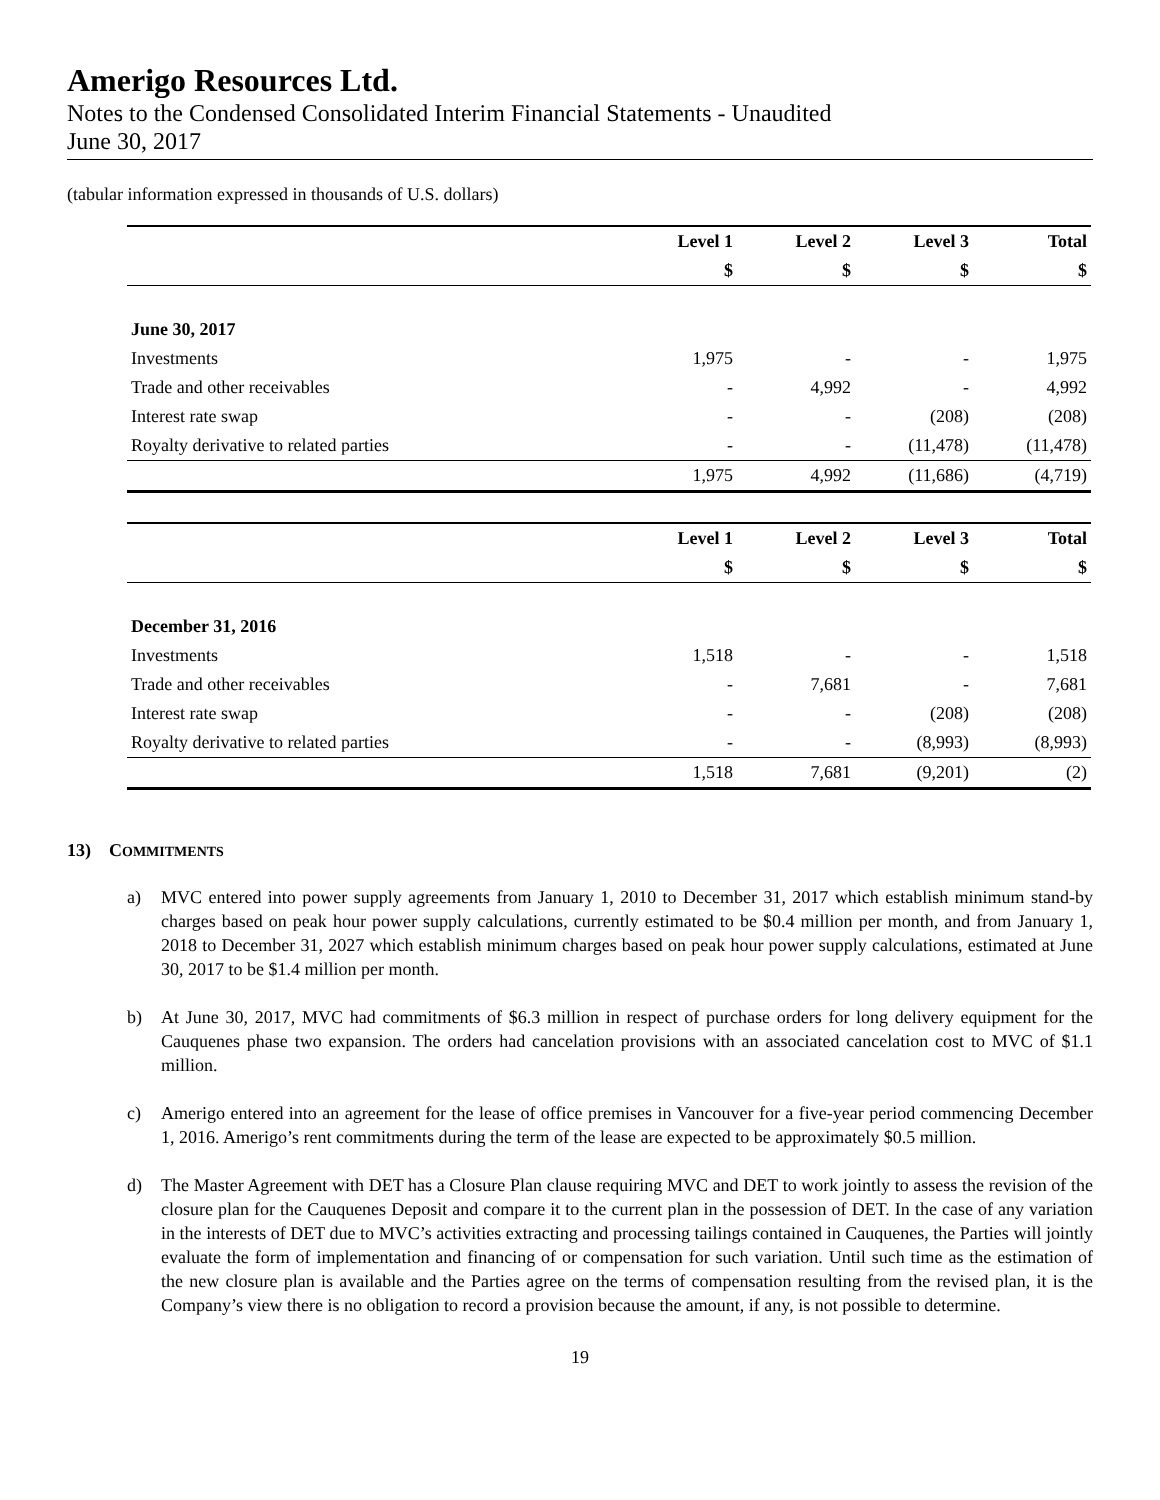Amerigo Resources Ltd.
Notes to the Condensed Consolidated Interim Financial Statements - Unaudited
June 30, 2017
(tabular information expressed in thousands of U.S. dollars)
| | Level 1 | Level 2 | Level 3 | Total |
| --- | --- | --- | --- | --- |
| | $ | $ | $ | $ |
| June 30, 2017 | | | | |
| Investments | 1,975 | - | - | 1,975 |
| Trade and other receivables | - | 4,992 | - | 4,992 |
| Interest rate swap | - | - | (208) | (208) |
| Royalty derivative to related parties | - | - | (11,478) | (11,478) |
| | 1,975 | 4,992 | (11,686) | (4,719) |
| | Level 1 | Level 2 | Level 3 | Total |
| | $ | $ | $ | $ |
| December 31, 2016 | | | | |
| Investments | 1,518 | - | - | 1,518 |
| Trade and other receivables | - | 7,681 | - | 7,681 |
| Interest rate swap | - | - | (208) | (208) |
| Royalty derivative to related parties | - | - | (8,993) | (8,993) |
| | 1,518 | 7,681 | (9,201) | (2) |
13) COMMITMENTS
a) MVC entered into power supply agreements from January 1, 2010 to December 31, 2017 which establish minimum stand-by charges based on peak hour power supply calculations, currently estimated to be $0.4 million per month, and from January 1, 2018 to December 31, 2027 which establish minimum charges based on peak hour power supply calculations, estimated at June 30, 2017 to be $1.4 million per month.
b) At June 30, 2017, MVC had commitments of $6.3 million in respect of purchase orders for long delivery equipment for the Cauquenes phase two expansion. The orders had cancelation provisions with an associated cancelation cost to MVC of $1.1 million.
c) Amerigo entered into an agreement for the lease of office premises in Vancouver for a five-year period commencing December 1, 2016. Amerigo’s rent commitments during the term of the lease are expected to be approximately $0.5 million.
d) The Master Agreement with DET has a Closure Plan clause requiring MVC and DET to work jointly to assess the revision of the closure plan for the Cauquenes Deposit and compare it to the current plan in the possession of DET. In the case of any variation in the interests of DET due to MVC’s activities extracting and processing tailings contained in Cauquenes, the Parties will jointly evaluate the form of implementation and financing of or compensation for such variation. Until such time as the estimation of the new closure plan is available and the Parties agree on the terms of compensation resulting from the revised plan, it is the Company’s view there is no obligation to record a provision because the amount, if any, is not possible to determine.
19